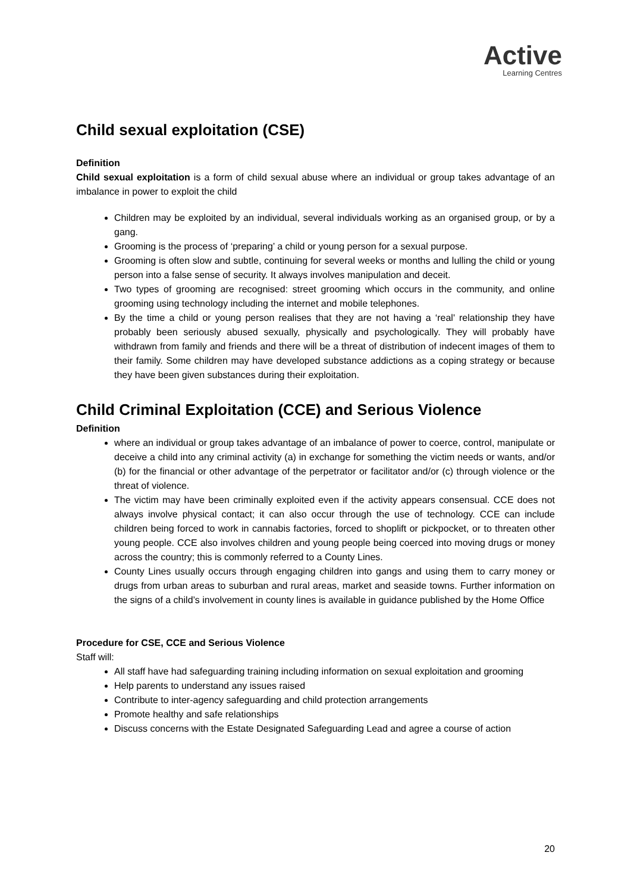Active
Learning Centres
Child sexual exploitation (CSE)
Definition
Child sexual exploitation is a form of child sexual abuse where an individual or group takes advantage of an imbalance in power to exploit the child
Children may be exploited by an individual, several individuals working as an organised group, or by a gang.
Grooming is the process of ‘preparing’ a child or young person for a sexual purpose.
Grooming is often slow and subtle, continuing for several weeks or months and lulling the child or young person into a false sense of security. It always involves manipulation and deceit.
Two types of grooming are recognised: street grooming which occurs in the community, and online grooming using technology including the internet and mobile telephones.
By the time a child or young person realises that they are not having a ‘real' relationship they have probably been seriously abused sexually, physically and psychologically. They will probably have withdrawn from family and friends and there will be a threat of distribution of indecent images of them to their family. Some children may have developed substance addictions as a coping strategy or because they have been given substances during their exploitation.
Child Criminal Exploitation (CCE) and Serious Violence
Definition
where an individual or group takes advantage of an imbalance of power to coerce, control, manipulate or deceive a child into any criminal activity (a) in exchange for something the victim needs or wants, and/or (b) for the financial or other advantage of the perpetrator or facilitator and/or (c) through violence or the threat of violence.
The victim may have been criminally exploited even if the activity appears consensual. CCE does not always involve physical contact; it can also occur through the use of technology. CCE can include children being forced to work in cannabis factories, forced to shoplift or pickpocket, or to threaten other young people. CCE also involves children and young people being coerced into moving drugs or money across the country; this is commonly referred to a County Lines.
County Lines usually occurs through engaging children into gangs and using them to carry money or drugs from urban areas to suburban and rural areas, market and seaside towns. Further information on the signs of a child’s involvement in county lines is available in guidance published by the Home Office
Procedure for CSE, CCE and Serious Violence
Staff will:
All staff have had safeguarding training including information on sexual exploitation and grooming
Help parents to understand any issues raised
Contribute to inter-agency safeguarding and child protection arrangements
Promote healthy and safe relationships
Discuss concerns with the Estate Designated Safeguarding Lead and agree a course of action
20